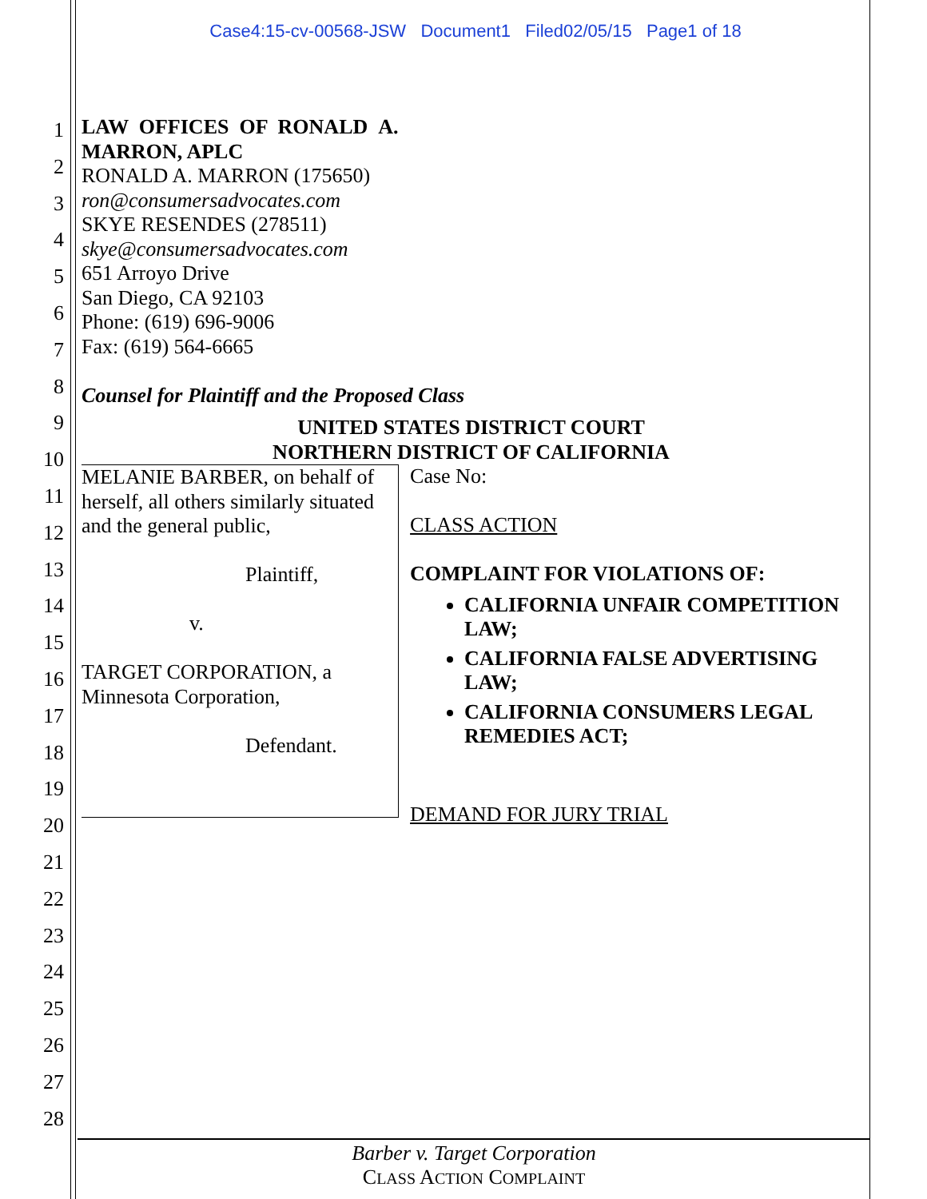Case4:15-cv-00568-JSW Document1 Filed02/05/15 Page1 of 18
1
2
3
4
5
6
7
8
9
10
11
12
13
14
15
16
17
18
19
20
21
22
23
24
25
26
27
28
LAW OFFICES OF RONALD A.
MARRON, APLC
RONALD A. MARRON (175650)
ron@consumersadvocates.com
SKYE RESENDES (278511)
skye@consumersadvocates.com
651 Arroyo Drive
San Diego, CA 92103
Phone: (619) 696-9006
Fax: (619) 564-6665
Counsel for Plaintiff and the Proposed Class
UNITED STATES DISTRICT COURT
NORTHERN DISTRICT OF CALIFORNIA
MELANIE BARBER, on behalf of herself, all others similarly situated and the general public,
Plaintiff,
v.
TARGET CORPORATION, a Minnesota Corporation,
Defendant.
Case No:
CLASS ACTION
COMPLAINT FOR VIOLATIONS OF:
CALIFORNIA UNFAIR COMPETITION LAW;
CALIFORNIA FALSE ADVERTISING LAW;
CALIFORNIA CONSUMERS LEGAL REMEDIES ACT;
DEMAND FOR JURY TRIAL
Barber v. Target Corporation
CLASS ACTION COMPLAINT